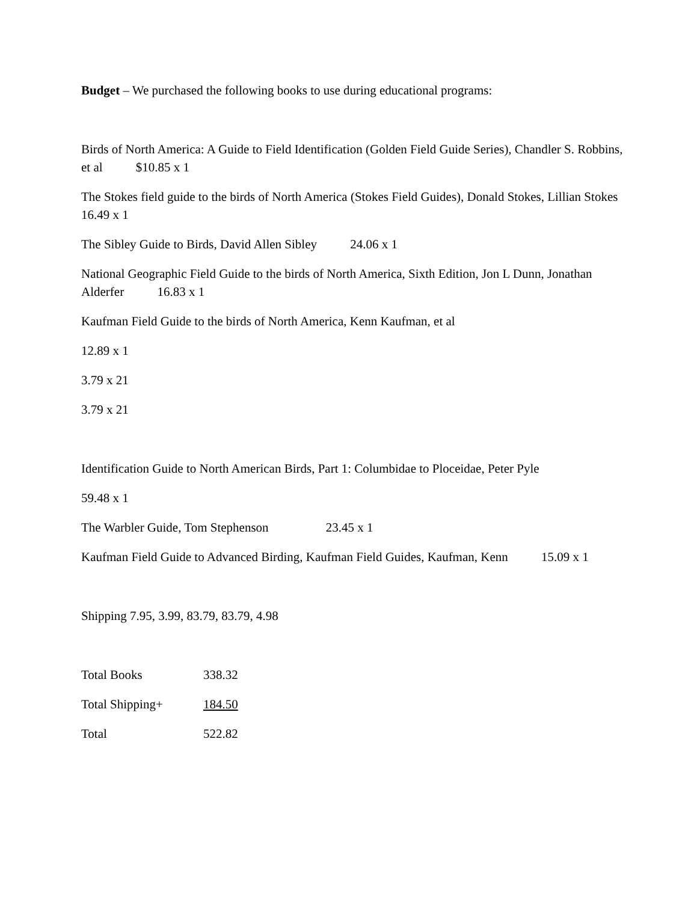Budget – We purchased the following books to use during educational programs:
Birds of North America: A Guide to Field Identification (Golden Field Guide Series), Chandler S. Robbins, et al $10.85 x 1
The Stokes field guide to the birds of North America (Stokes Field Guides), Donald Stokes, Lillian Stokes 16.49 x 1
The Sibley Guide to Birds, David Allen Sibley 24.06 x 1
National Geographic Field Guide to the birds of North America, Sixth Edition, Jon L Dunn, Jonathan Alderfer 16.83 x 1
Kaufman Field Guide to the birds of North America, Kenn Kaufman, et al
12.89 x 1
3.79 x 21
3.79 x 21
Identification Guide to North American Birds, Part 1: Columbidae to Ploceidae, Peter Pyle
59.48 x 1
The Warbler Guide, Tom Stephenson 23.45 x 1
Kaufman Field Guide to Advanced Birding, Kaufman Field Guides, Kaufman, Kenn 15.09 x 1
Shipping 7.95, 3.99, 83.79, 83.79, 4.98
Total Books 338.32
Total Shipping+ 184.50
Total 522.82